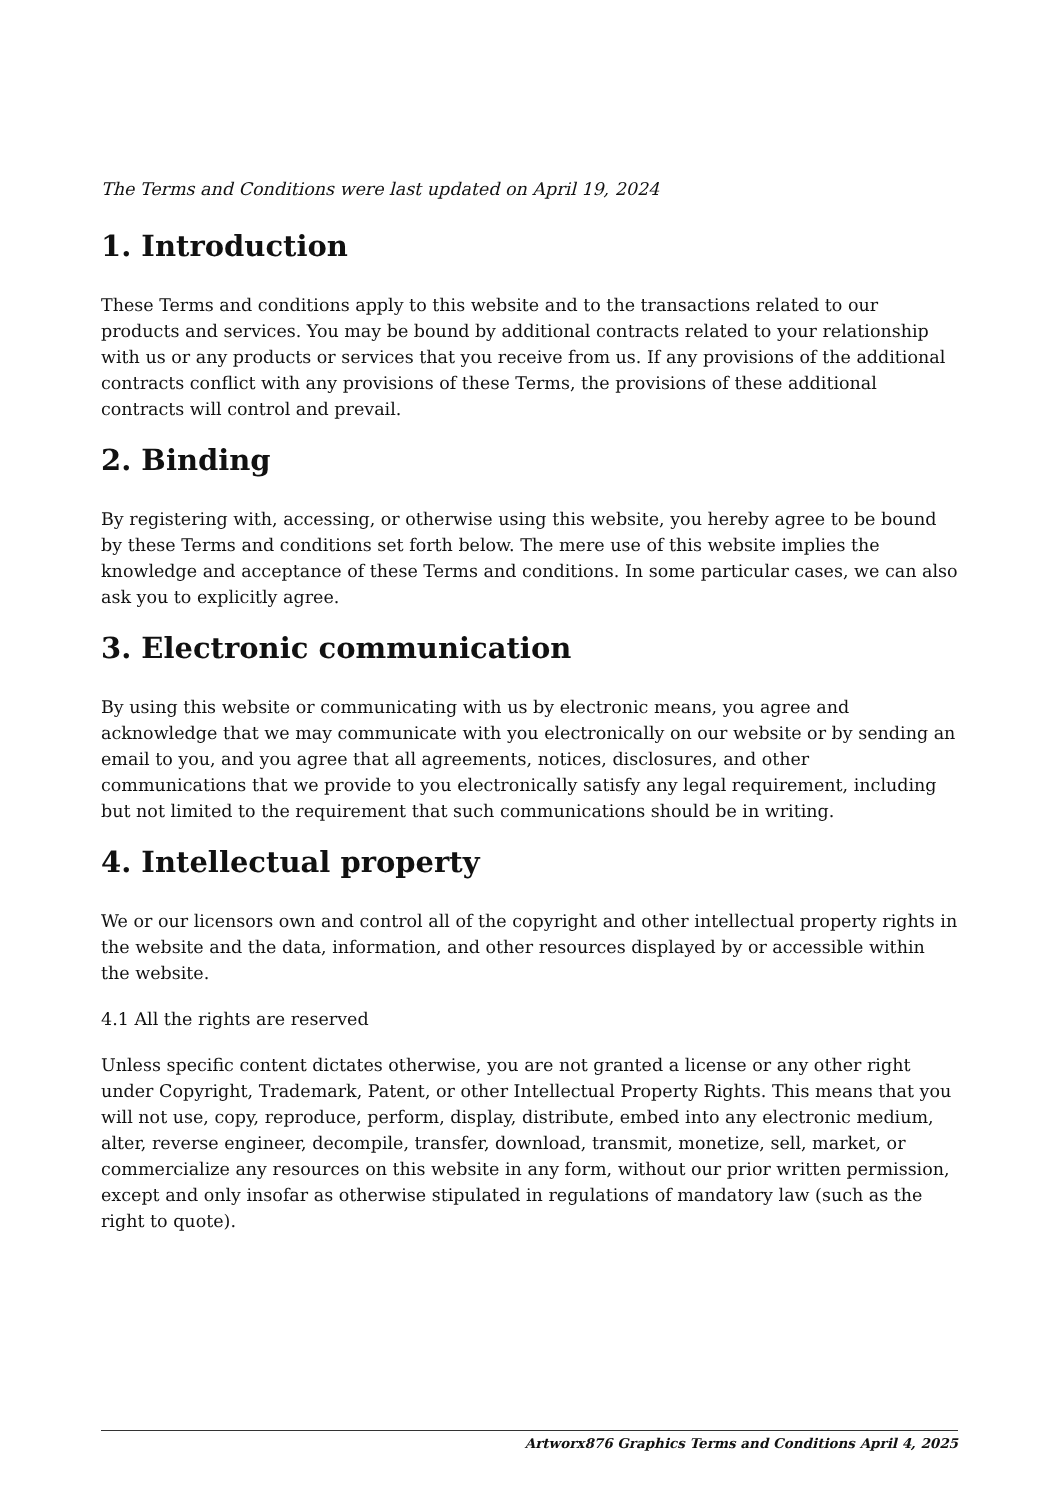The Terms and Conditions were last updated on April 19, 2024
1. Introduction
These Terms and conditions apply to this website and to the transactions related to our products and services. You may be bound by additional contracts related to your relationship with us or any products or services that you receive from us. If any provisions of the additional contracts conflict with any provisions of these Terms, the provisions of these additional contracts will control and prevail.
2. Binding
By registering with, accessing, or otherwise using this website, you hereby agree to be bound by these Terms and conditions set forth below. The mere use of this website implies the knowledge and acceptance of these Terms and conditions. In some particular cases, we can also ask you to explicitly agree.
3. Electronic communication
By using this website or communicating with us by electronic means, you agree and acknowledge that we may communicate with you electronically on our website or by sending an email to you, and you agree that all agreements, notices, disclosures, and other communications that we provide to you electronically satisfy any legal requirement, including but not limited to the requirement that such communications should be in writing.
4. Intellectual property
We or our licensors own and control all of the copyright and other intellectual property rights in the website and the data, information, and other resources displayed by or accessible within the website.
4.1 All the rights are reserved
Unless specific content dictates otherwise, you are not granted a license or any other right under Copyright, Trademark, Patent, or other Intellectual Property Rights. This means that you will not use, copy, reproduce, perform, display, distribute, embed into any electronic medium, alter, reverse engineer, decompile, transfer, download, transmit, monetize, sell, market, or commercialize any resources on this website in any form, without our prior written permission, except and only insofar as otherwise stipulated in regulations of mandatory law (such as the right to quote).
Artworx876 Graphics Terms and Conditions April 4, 2025